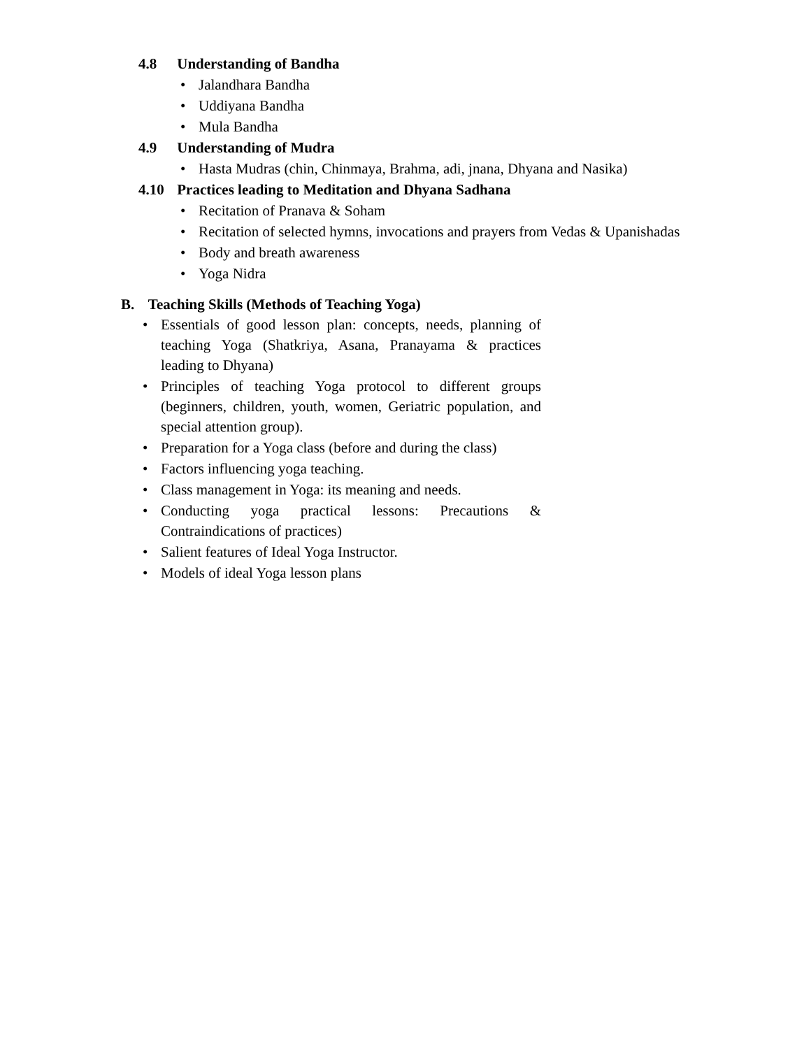4.8 Understanding of Bandha
• Jalandhara Bandha
• Uddiyana Bandha
• Mula Bandha
4.9 Understanding of Mudra
• Hasta Mudras (chin, Chinmaya, Brahma, adi, jnana, Dhyana and Nasika)
4.10 Practices leading to Meditation and Dhyana Sadhana
• Recitation of Pranava & Soham
• Recitation of selected hymns, invocations and prayers from Vedas & Upanishadas
• Body and breath awareness
• Yoga Nidra
B. Teaching Skills (Methods of Teaching Yoga)
• Essentials of good lesson plan: concepts, needs, planning of teaching Yoga (Shatkriya, Asana, Pranayama & practices leading to Dhyana)
• Principles of teaching Yoga protocol to different groups (beginners, children, youth, women, Geriatric population, and special attention group).
• Preparation for a Yoga class (before and during the class)
• Factors influencing yoga teaching.
• Class management in Yoga: its meaning and needs.
• Conducting yoga practical lessons: Precautions & Contraindications of practices)
• Salient features of Ideal Yoga Instructor.
• Models of ideal Yoga lesson plans